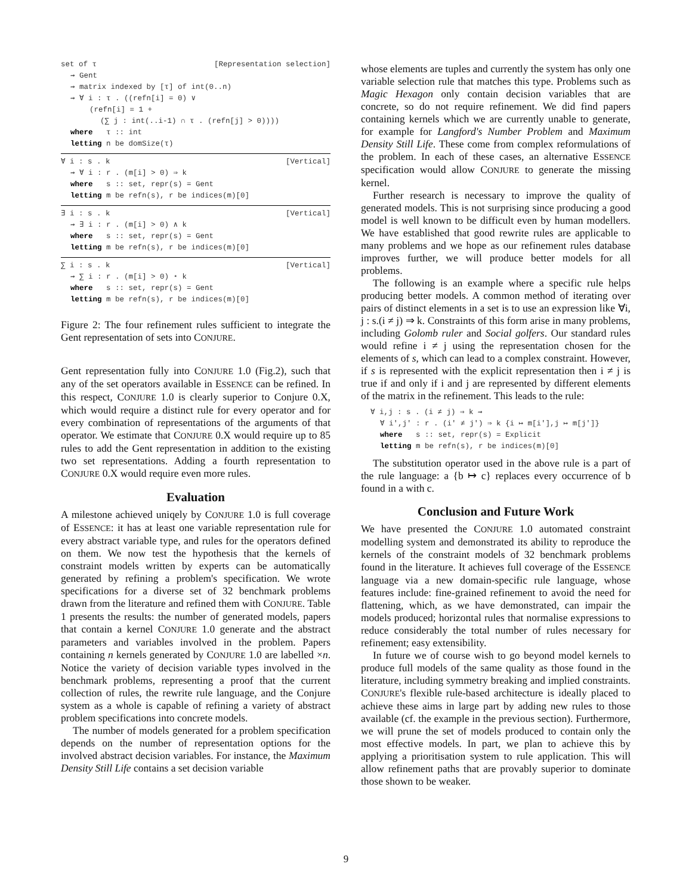set of τ [Representation selection]
⇝ Gent
⇝ matrix indexed by [τ] of int(0..n)
⇝ ∀ i : τ . ((refn[i] = 0) ∨
(refn[i] = 1 +
(∑ j : int(..i-1) ∩ τ . (refn[j] > 0))))
where τ :: int
letting n be domSize(τ)
∀ i : s . k [Vertical]
⇝ ∀ i : r . (m[i] > 0) ⇒ k
where s :: set, repr(s) = Gent
letting m be refn(s), r be indices(m)[0]
∃ i : s . k [Vertical]
⇝ ∃ i : r . (m[i] > 0) ∧ k
where s :: set, repr(s) = Gent
letting m be refn(s), r be indices(m)[0]
∑ i : s . k [Vertical]
⇝ ∑ i : r . (m[i] > 0) ⋆ k
where s :: set, repr(s) = Gent
letting m be refn(s), r be indices(m)[0]
Figure 2: The four refinement rules sufficient to integrate the Gent representation of sets into CONJURE.
Gent representation fully into CONJURE 1.0 (Fig.2), such that any of the set operators available in ESSENCE can be refined. In this respect, CONJURE 1.0 is clearly superior to Conjure 0.X, which would require a distinct rule for every operator and for every combination of representations of the arguments of that operator. We estimate that CONJURE 0.X would require up to 85 rules to add the Gent representation in addition to the existing two set representations. Adding a fourth representation to CONJURE 0.X would require even more rules.
Evaluation
A milestone achieved uniqely by CONJURE 1.0 is full coverage of ESSENCE: it has at least one variable representation rule for every abstract variable type, and rules for the operators defined on them. We now test the hypothesis that the kernels of constraint models written by experts can be automatically generated by refining a problem's specification. We wrote specifications for a diverse set of 32 benchmark problems drawn from the literature and refined them with CONJURE. Table 1 presents the results: the number of generated models, papers that contain a kernel CONJURE 1.0 generate and the abstract parameters and variables involved in the problem. Papers containing n kernels generated by CONJURE 1.0 are labelled ×n. Notice the variety of decision variable types involved in the benchmark problems, representing a proof that the current collection of rules, the rewrite rule language, and the Conjure system as a whole is capable of refining a variety of abstract problem specifications into concrete models.
The number of models generated for a problem specification depends on the number of representation options for the involved abstract decision variables. For instance, the Maximum Density Still Life contains a set decision variable
whose elements are tuples and currently the system has only one variable selection rule that matches this type. Problems such as Magic Hexagon only contain decision variables that are concrete, so do not require refinement. We did find papers containing kernels which we are currently unable to generate, for example for Langford's Number Problem and Maximum Density Still Life. These come from complex reformulations of the problem. In each of these cases, an alternative ESSENCE specification would allow CONJURE to generate the missing kernel.
Further research is necessary to improve the quality of generated models. This is not surprising since producing a good model is well known to be difficult even by human modellers. We have established that good rewrite rules are applicable to many problems and we hope as our refinement rules database improves further, we will produce better models for all problems.
The following is an example where a specific rule helps producing better models. A common method of iterating over pairs of distinct elements in a set is to use an expression like ∀i, j : s.(i ≠ j) ⇒ k. Constraints of this form arise in many problems, including Golomb ruler and Social golfers. Our standard rules would refine i ≠ j using the representation chosen for the elements of s, which can lead to a complex constraint. However, if s is represented with the explicit representation then i ≠ j is true if and only if i and j are represented by different elements of the matrix in the refinement. This leads to the rule:
∀ i,j : s . (i ≠ j) ⇒ k ⇝
∀ i',j' : r . (i' ≠ j') ⇒ k {i ↦ m[i'],j ↦ m[j']}
where s :: set, repr(s) = Explicit
letting m be refn(s), r be indices(m)[0]
The substitution operator used in the above rule is a part of the rule language: a {b ↦ c} replaces every occurrence of b found in a with c.
Conclusion and Future Work
We have presented the CONJURE 1.0 automated constraint modelling system and demonstrated its ability to reproduce the kernels of the constraint models of 32 benchmark problems found in the literature. It achieves full coverage of the ESSENCE language via a new domain-specific rule language, whose features include: fine-grained refinement to avoid the need for flattening, which, as we have demonstrated, can impair the models produced; horizontal rules that normalise expressions to reduce considerably the total number of rules necessary for refinement; easy extensibility.
In future we of course wish to go beyond model kernels to produce full models of the same quality as those found in the literature, including symmetry breaking and implied constraints. CONJURE's flexible rule-based architecture is ideally placed to achieve these aims in large part by adding new rules to those available (cf. the example in the previous section). Furthermore, we will prune the set of models produced to contain only the most effective models. In part, we plan to achieve this by applying a prioritisation system to rule application. This will allow refinement paths that are provably superior to dominate those shown to be weaker.
9